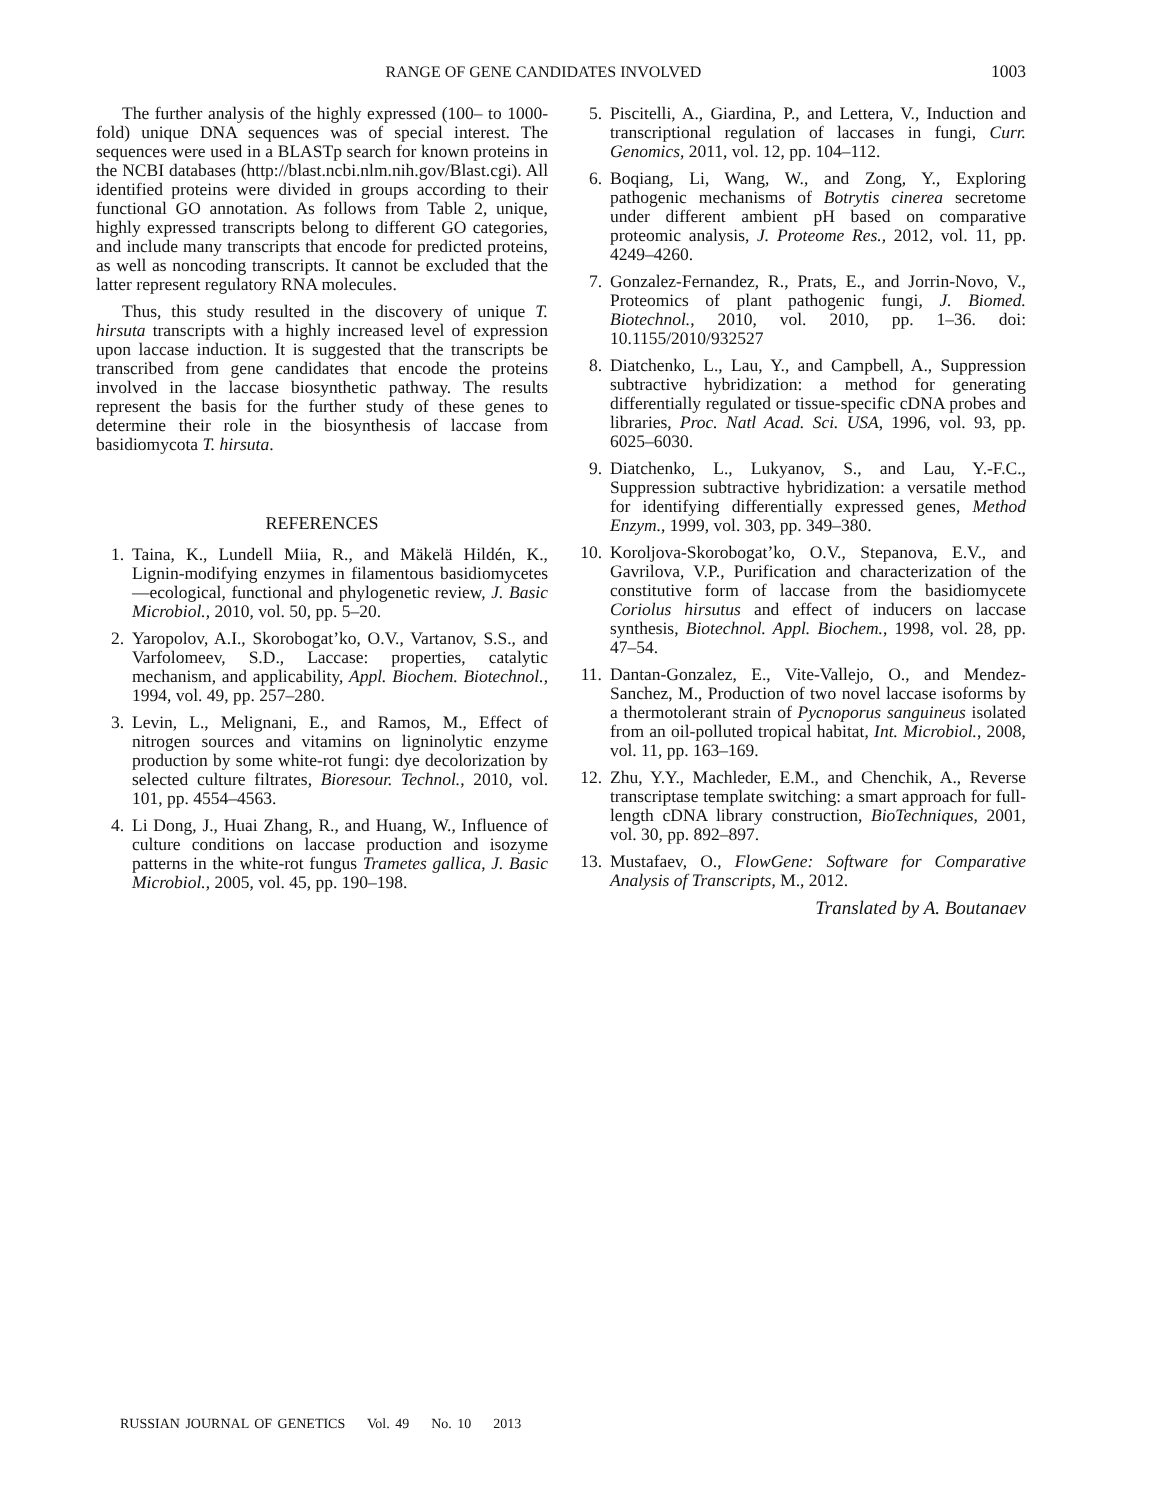RANGE OF GENE CANDIDATES INVOLVED 1003
The further analysis of the highly expressed (100– to 1000-fold) unique DNA sequences was of special interest. The sequences were used in a BLASTp search for known proteins in the NCBI databases (http://blast.ncbi.nlm.nih.gov/Blast.cgi). All identified proteins were divided in groups according to their functional GO annotation. As follows from Table 2, unique, highly expressed transcripts belong to different GO categories, and include many transcripts that encode for predicted proteins, as well as noncoding transcripts. It cannot be excluded that the latter represent regulatory RNA molecules.
Thus, this study resulted in the discovery of unique T. hirsuta transcripts with a highly increased level of expression upon laccase induction. It is suggested that the transcripts be transcribed from gene candidates that encode the proteins involved in the laccase biosynthetic pathway. The results represent the basis for the further study of these genes to determine their role in the biosynthesis of laccase from basidiomycota T. hirsuta.
REFERENCES
1. Taina, K., Lundell Miia, R., and Mäkelä Hildén, K., Lignin-modifying enzymes in filamentous basidiomycetes—ecological, functional and phylogenetic review, J. Basic Microbiol., 2010, vol. 50, pp. 5–20.
2. Yaropolov, A.I., Skorobogat’ko, O.V., Vartanov, S.S., and Varfolomeev, S.D., Laccase: properties, catalytic mechanism, and applicability, Appl. Biochem. Biotechnol., 1994, vol. 49, pp. 257–280.
3. Levin, L., Melignani, E., and Ramos, M., Effect of nitrogen sources and vitamins on ligninolytic enzyme production by some white-rot fungi: dye decolorization by selected culture filtrates, Bioresour. Technol., 2010, vol. 101, pp. 4554–4563.
4. Li Dong, J., Huai Zhang, R., and Huang, W., Influence of culture conditions on laccase production and isozyme patterns in the white-rot fungus Trametes gallica, J. Basic Microbiol., 2005, vol. 45, pp. 190–198.
5. Piscitelli, A., Giardina, P., and Lettera, V., Induction and transcriptional regulation of laccases in fungi, Curr. Genomics, 2011, vol. 12, pp. 104–112.
6. Boqiang, Li, Wang, W., and Zong, Y., Exploring pathogenic mechanisms of Botrytis cinerea secretome under different ambient pH based on comparative proteomic analysis, J. Proteome Res., 2012, vol. 11, pp. 4249–4260.
7. Gonzalez-Fernandez, R., Prats, E., and Jorrin-Novo, V., Proteomics of plant pathogenic fungi, J. Biomed. Biotechnol., 2010, vol. 2010, pp. 1–36. doi: 10.1155/2010/932527
8. Diatchenko, L., Lau, Y., and Campbell, A., Suppression subtractive hybridization: a method for generating differentially regulated or tissue-specific cDNA probes and libraries, Proc. Natl Acad. Sci. USA, 1996, vol. 93, pp. 6025–6030.
9. Diatchenko, L., Lukyanov, S., and Lau, Y.-F.C., Suppression subtractive hybridization: a versatile method for identifying differentially expressed genes, Method Enzym., 1999, vol. 303, pp. 349–380.
10. Koroljova-Skorobogat’ko, O.V., Stepanova, E.V., and Gavrilova, V.P., Purification and characterization of the constitutive form of laccase from the basidiomycete Coriolus hirsutus and effect of inducers on laccase synthesis, Biotechnol. Appl. Biochem., 1998, vol. 28, pp. 47–54.
11. Dantan-Gonzalez, E., Vite-Vallejo, O., and Mendez-Sanchez, M., Production of two novel laccase isoforms by a thermotolerant strain of Pycnoporus sanguineus isolated from an oil-polluted tropical habitat, Int. Microbiol., 2008, vol. 11, pp. 163–169.
12. Zhu, Y.Y., Machleder, E.M., and Chenchik, A., Reverse transcriptase template switching: a smart approach for full-length cDNA library construction, BioTechniques, 2001, vol. 30, pp. 892–897.
13. Mustafaev, O., FlowGene: Software for Comparative Analysis of Transcripts, M., 2012.
Translated by A. Boutanaev
RUSSIAN JOURNAL OF GENETICS Vol. 49 No. 10 2013